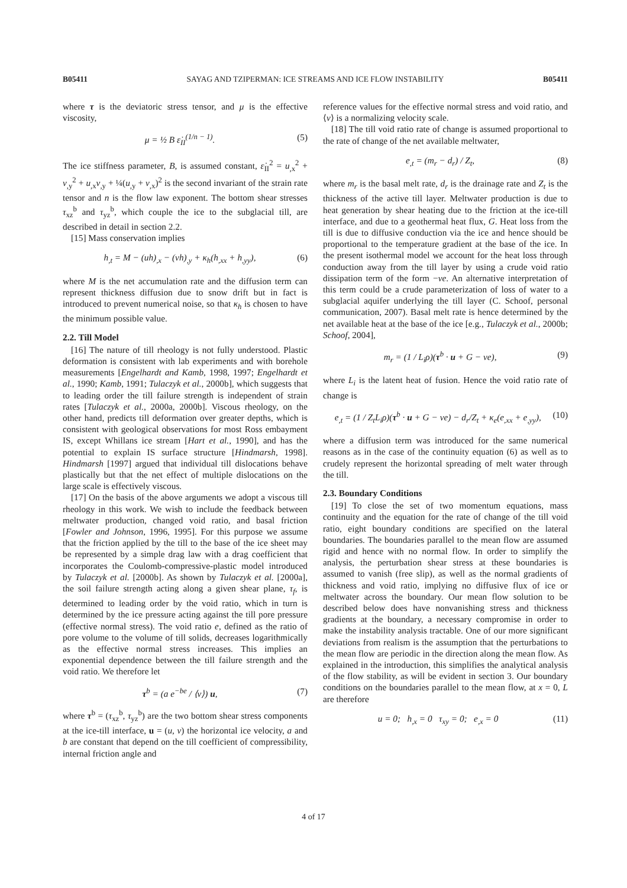B05411 SAYAG AND TZIPERMAN: ICE STREAMS AND ICE FLOW INSTABILITY B05411
where τ is the deviatoric stress tensor, and μ is the effective viscosity,
μ = ½ B ε̇<sub>II</sub><sup>(1/n − 1)</sup>. (5)
The ice stiffness parameter, B, is assumed constant, ε̇<sub>II</sub><sup>2</sup> = u<sub>,x</sub><sup>2</sup> + v<sub>,y</sub><sup>2</sup> + u<sub>,x</sub>v<sub>,y</sub> + ¼(u<sub>,y</sub> + v<sub>,x</sub>)<sup>2</sup> is the second invariant of the strain rate tensor and n is the flow law exponent. The bottom shear stresses τ<sub>xz</sub><sup>b</sup> and τ<sub>yz</sub><sup>b</sup>, which couple the ice to the subglacial till, are described in detail in section 2.2.
[15] Mass conservation implies
h<sub>,t</sub> = M − (uh)<sub>,x</sub> − (vh)<sub>,y</sub> + κ<sub>h</sub>(h<sub>,xx</sub> + h<sub>,yy</sub>), (6)
where M is the net accumulation rate and the diffusion term can represent thickness diffusion due to snow drift but in fact is introduced to prevent numerical noise, so that κ<sub>h</sub> is chosen to have the minimum possible value.
2.2. Till Model
[16] The nature of till rheology is not fully understood. Plastic deformation is consistent with lab experiments and with borehole measurements [Engelhardt and Kamb, 1998, 1997; Engelhardt et al., 1990; Kamb, 1991; Tulaczyk et al., 2000b], which suggests that to leading order the till failure strength is independent of strain rates [Tulaczyk et al., 2000a, 2000b]. Viscous rheology, on the other hand, predicts till deformation over greater depths, which is consistent with geological observations for most Ross embayment IS, except Whillans ice stream [Hart et al., 1990], and has the potential to explain IS surface structure [Hindmarsh, 1998]. Hindmarsh [1997] argued that individual till dislocations behave plastically but that the net effect of multiple dislocations on the large scale is effectively viscous.
[17] On the basis of the above arguments we adopt a viscous till rheology in this work. We wish to include the feedback between meltwater production, changed void ratio, and basal friction [Fowler and Johnson, 1996, 1995]. For this purpose we assume that the friction applied by the till to the base of the ice sheet may be represented by a simple drag law with a drag coefficient that incorporates the Coulomb-compressive-plastic model introduced by Tulaczyk et al. [2000b]. As shown by Tulaczyk et al. [2000a], the soil failure strength acting along a given shear plane, τ<sub>f</sub>, is determined to leading order by the void ratio, which in turn is determined by the ice pressure acting against the till pore pressure (effective normal stress). The void ratio e, defined as the ratio of pore volume to the volume of till solids, decreases logarithmically as the effective normal stress increases. This implies an exponential dependence between the till failure strength and the void ratio. We therefore let
τ<sup>b</sup> = (a e<sup>−be</sup> / ⟨v⟩) u, (7)
where τ<sup>b</sup> = (τ<sub>xz</sub><sup>b</sup>, τ<sub>yz</sub><sup>b</sup>) are the two bottom shear stress components at the ice-till interface, u = (u, v) the horizontal ice velocity, a and b are constant that depend on the till coefficient of compressibility, internal friction angle and
reference values for the effective normal stress and void ratio, and ⟨v⟩ is a normalizing velocity scale.
[18] The till void ratio rate of change is assumed proportional to the rate of change of the net available meltwater,
e<sub>,t</sub> = (m<sub>r</sub> − d<sub>r</sub>) / Z<sub>t</sub>, (8)
where m<sub>r</sub> is the basal melt rate, d<sub>r</sub> is the drainage rate and Z<sub>t</sub> is the thickness of the active till layer. Meltwater production is due to heat generation by shear heating due to the friction at the ice-till interface, and due to a geothermal heat flux, G. Heat loss from the till is due to diffusive conduction via the ice and hence should be proportional to the temperature gradient at the base of the ice. In the present isothermal model we account for the heat loss through conduction away from the till layer by using a crude void ratio dissipation term of the form −νe. An alternative interpretation of this term could be a crude parameterization of loss of water to a subglacial aquifer underlying the till layer (C. Schoof, personal communication, 2007). Basal melt rate is hence determined by the net available heat at the base of the ice [e.g., Tulaczyk et al., 2000b; Schoof, 2004],
m<sub>r</sub> = (1 / L<sub>i</sub>ρ)(τ<sup>b</sup> · u + G − νe), (9)
where L<sub>i</sub> is the latent heat of fusion. Hence the void ratio rate of change is
e<sub>,t</sub> = (1 / Z<sub>t</sub>L<sub>i</sub>ρ)(τ<sup>b</sup> · u + G − νe) − d<sub>r</sub>/Z<sub>t</sub> + κ<sub>e</sub>(e<sub>,xx</sub> + e<sub>,yy</sub>), (10)
where a diffusion term was introduced for the same numerical reasons as in the case of the continuity equation (6) as well as to crudely represent the horizontal spreading of melt water through the till.
2.3. Boundary Conditions
[19] To close the set of two momentum equations, mass continuity and the equation for the rate of change of the till void ratio, eight boundary conditions are specified on the lateral boundaries. The boundaries parallel to the mean flow are assumed rigid and hence with no normal flow. In order to simplify the analysis, the perturbation shear stress at these boundaries is assumed to vanish (free slip), as well as the normal gradients of thickness and void ratio, implying no diffusive flux of ice or meltwater across the boundary. Our mean flow solution to be described below does have nonvanishing stress and thickness gradients at the boundary, a necessary compromise in order to make the instability analysis tractable. One of our more significant deviations from realism is the assumption that the perturbations to the mean flow are periodic in the direction along the mean flow. As explained in the introduction, this simplifies the analytical analysis of the flow stability, as will be evident in section 3. Our boundary conditions on the boundaries parallel to the mean flow, at x = 0, L are therefore
u = 0; h<sub>,x</sub> = 0 τ<sub>xy</sub> = 0; e<sub>,x</sub> = 0 (11)
4 of 17